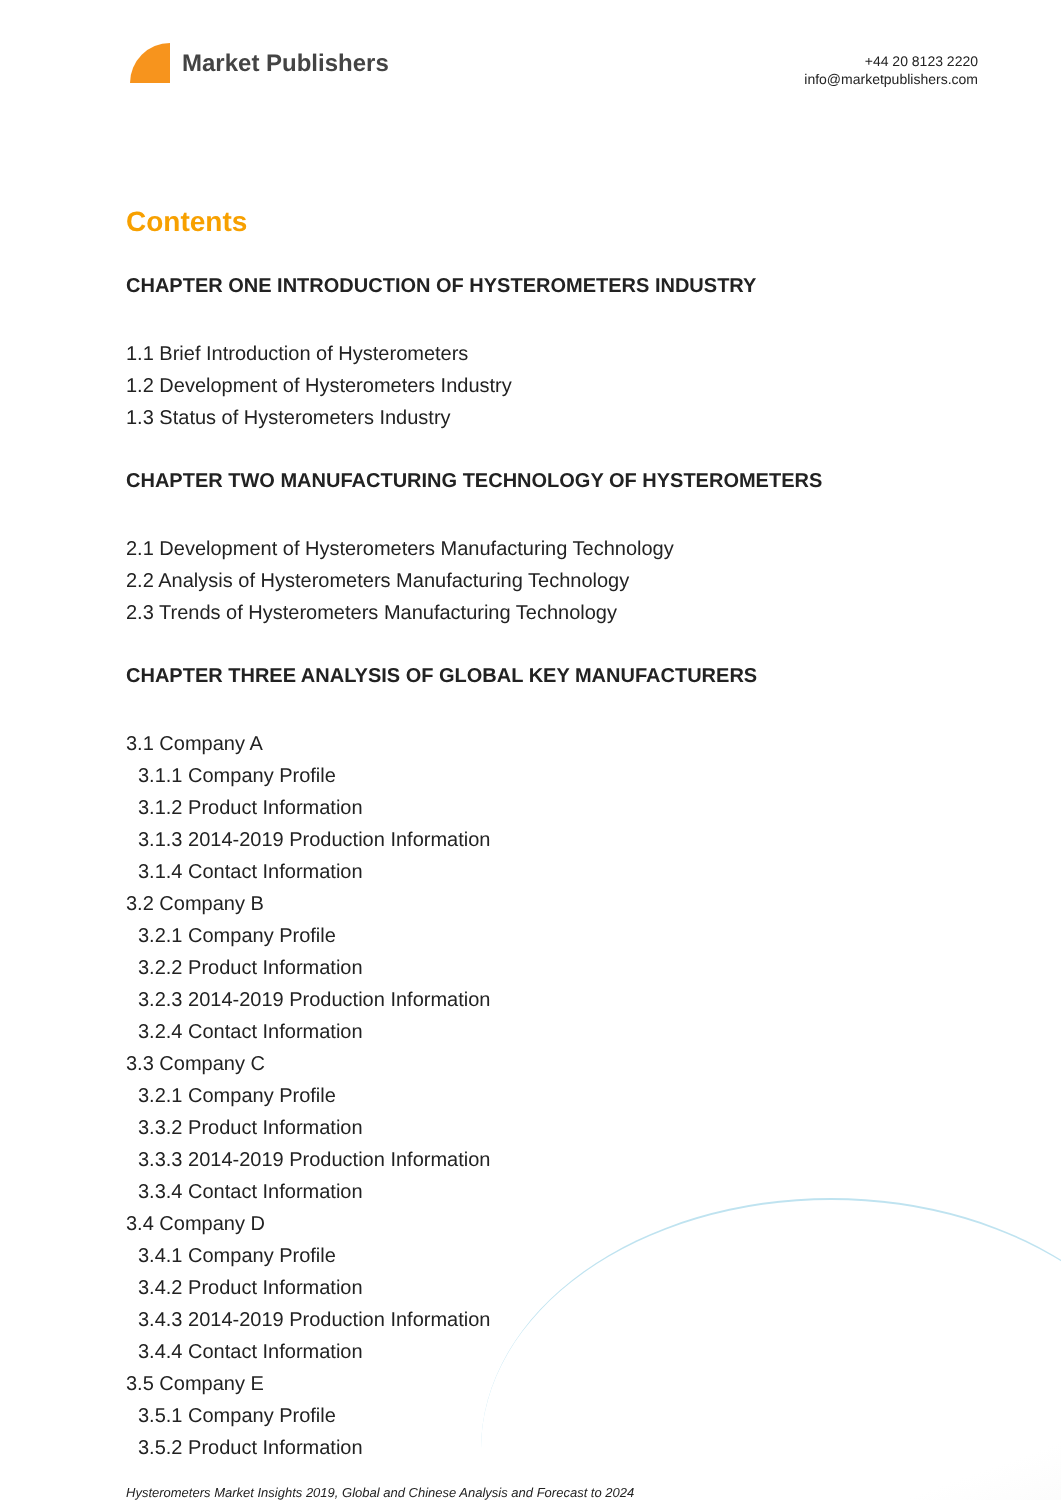Market Publishers
+44 20 8123 2220
info@marketpublishers.com
Contents
CHAPTER ONE INTRODUCTION OF HYSTEROMETERS INDUSTRY
1.1 Brief Introduction of Hysterometers
1.2 Development of Hysterometers Industry
1.3 Status of Hysterometers Industry
CHAPTER TWO MANUFACTURING TECHNOLOGY OF HYSTEROMETERS
2.1 Development of Hysterometers Manufacturing Technology
2.2 Analysis of Hysterometers Manufacturing Technology
2.3 Trends of Hysterometers Manufacturing Technology
CHAPTER THREE ANALYSIS OF GLOBAL KEY MANUFACTURERS
3.1 Company A
3.1.1 Company Profile
3.1.2 Product Information
3.1.3 2014-2019 Production Information
3.1.4 Contact Information
3.2 Company B
3.2.1 Company Profile
3.2.2 Product Information
3.2.3 2014-2019 Production Information
3.2.4 Contact Information
3.3 Company C
3.2.1 Company Profile
3.3.2 Product Information
3.3.3 2014-2019 Production Information
3.3.4 Contact Information
3.4 Company D
3.4.1 Company Profile
3.4.2 Product Information
3.4.3 2014-2019 Production Information
3.4.4 Contact Information
3.5 Company E
3.5.1 Company Profile
3.5.2 Product Information
Hysterometers Market Insights 2019, Global and Chinese Analysis and Forecast to 2024